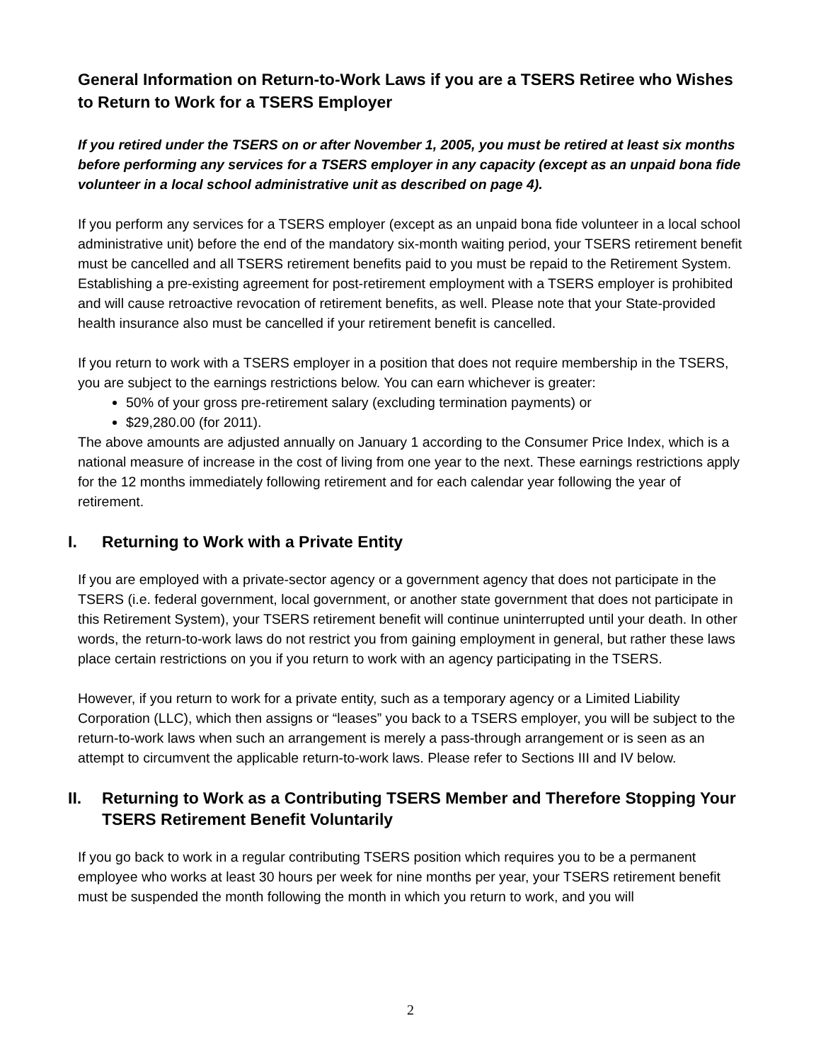General Information on Return-to-Work Laws if you are a TSERS Retiree who Wishes to Return to Work for a TSERS Employer
If you retired under the TSERS on or after November 1, 2005, you must be retired at least six months before performing any services for a TSERS employer in any capacity (except as an unpaid bona fide volunteer in a local school administrative unit as described on page 4).
If you perform any services for a TSERS employer (except as an unpaid bona fide volunteer in a local school administrative unit) before the end of the mandatory six-month waiting period, your TSERS retirement benefit must be cancelled and all TSERS retirement benefits paid to you must be repaid to the Retirement System. Establishing a pre-existing agreement for post-retirement employment with a TSERS employer is prohibited and will cause retroactive revocation of retirement benefits, as well. Please note that your State-provided health insurance also must be cancelled if your retirement benefit is cancelled.
If you return to work with a TSERS employer in a position that does not require membership in the TSERS, you are subject to the earnings restrictions below. You can earn whichever is greater:
50% of your gross pre-retirement salary (excluding termination payments) or
$29,280.00 (for 2011).
The above amounts are adjusted annually on January 1 according to the Consumer Price Index, which is a national measure of increase in the cost of living from one year to the next. These earnings restrictions apply for the 12 months immediately following retirement and for each calendar year following the year of retirement.
I. Returning to Work with a Private Entity
If you are employed with a private-sector agency or a government agency that does not participate in the TSERS (i.e. federal government, local government, or another state government that does not participate in this Retirement System), your TSERS retirement benefit will continue uninterrupted until your death. In other words, the return-to-work laws do not restrict you from gaining employment in general, but rather these laws place certain restrictions on you if you return to work with an agency participating in the TSERS.
However, if you return to work for a private entity, such as a temporary agency or a Limited Liability Corporation (LLC), which then assigns or “leases” you back to a TSERS employer, you will be subject to the return-to-work laws when such an arrangement is merely a pass-through arrangement or is seen as an attempt to circumvent the applicable return-to-work laws. Please refer to Sections III and IV below.
II. Returning to Work as a Contributing TSERS Member and Therefore Stopping Your TSERS Retirement Benefit Voluntarily
If you go back to work in a regular contributing TSERS position which requires you to be a permanent employee who works at least 30 hours per week for nine months per year, your TSERS retirement benefit must be suspended the month following the month in which you return to work, and you will
2